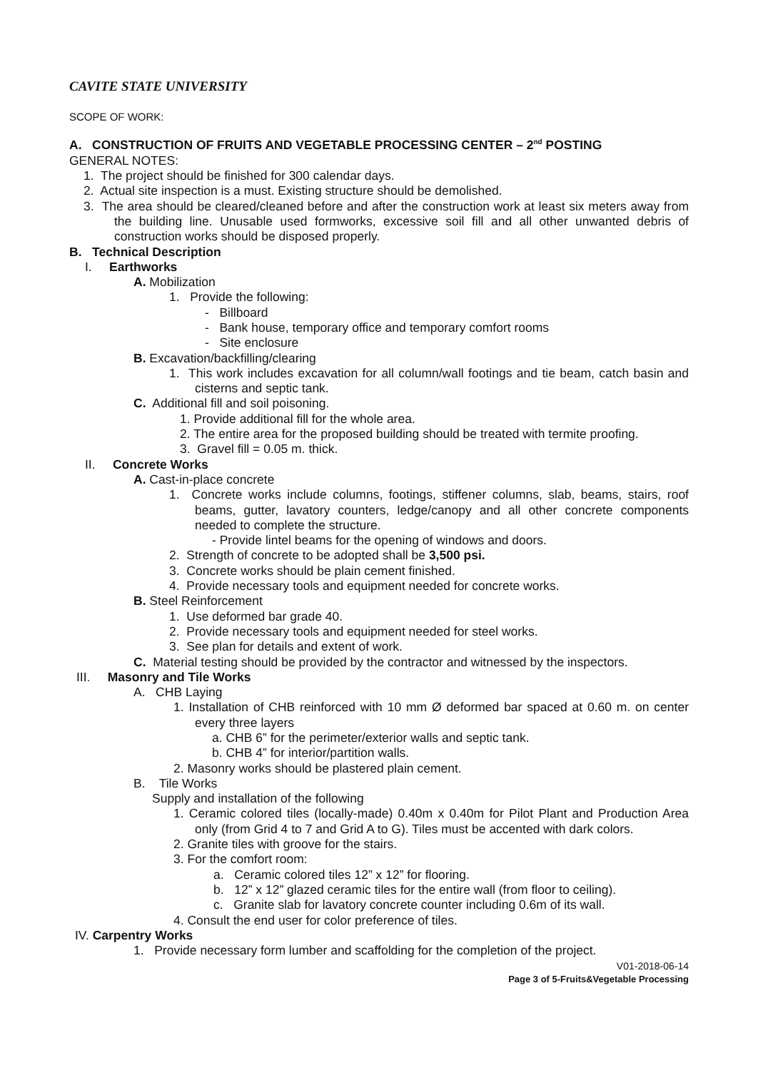CAVITE STATE UNIVERSITY
SCOPE OF WORK:
A. CONSTRUCTION OF FRUITS AND VEGETABLE PROCESSING CENTER – 2<sup>nd</sup> POSTING
GENERAL NOTES:
1. The project should be finished for 300 calendar days.
2. Actual site inspection is a must. Existing structure should be demolished.
3. The area should be cleared/cleaned before and after the construction work at least six meters away from the building line. Unusable used formworks, excessive soil fill and all other unwanted debris of construction works should be disposed properly.
B. Technical Description
I. Earthworks
A. Mobilization
1. Provide the following:
- Billboard
- Bank house, temporary office and temporary comfort rooms
- Site enclosure
B. Excavation/backfilling/clearing
1. This work includes excavation for all column/wall footings and tie beam, catch basin and cisterns and septic tank.
C. Additional fill and soil poisoning.
1. Provide additional fill for the whole area.
2. The entire area for the proposed building should be treated with termite proofing.
3. Gravel fill = 0.05 m. thick.
II. Concrete Works
A. Cast-in-place concrete
1. Concrete works include columns, footings, stiffener columns, slab, beams, stairs, roof beams, gutter, lavatory counters, ledge/canopy and all other concrete components needed to complete the structure.
- Provide lintel beams for the opening of windows and doors.
2. Strength of concrete to be adopted shall be 3,500 psi.
3. Concrete works should be plain cement finished.
4. Provide necessary tools and equipment needed for concrete works.
B. Steel Reinforcement
1. Use deformed bar grade 40.
2. Provide necessary tools and equipment needed for steel works.
3. See plan for details and extent of work.
C. Material testing should be provided by the contractor and witnessed by the inspectors.
III. Masonry and Tile Works
A. CHB Laying
1. Installation of CHB reinforced with 10 mm Ø deformed bar spaced at 0.60 m. on center every three layers
a. CHB 6” for the perimeter/exterior walls and septic tank.
b. CHB 4” for interior/partition walls.
2. Masonry works should be plastered plain cement.
B. Tile Works
Supply and installation of the following
1. Ceramic colored tiles (locally-made) 0.40m x 0.40m for Pilot Plant and Production Area only (from Grid 4 to 7 and Grid A to G). Tiles must be accented with dark colors.
2. Granite tiles with groove for the stairs.
3. For the comfort room:
a. Ceramic colored tiles 12” x 12” for flooring.
b. 12” x 12” glazed ceramic tiles for the entire wall (from floor to ceiling).
c. Granite slab for lavatory concrete counter including 0.6m of its wall.
4. Consult the end user for color preference of tiles.
IV. Carpentry Works
1. Provide necessary form lumber and scaffolding for the completion of the project.
V01-2018-06-14
Page 3 of 5-Fruits&Vegetable Processing